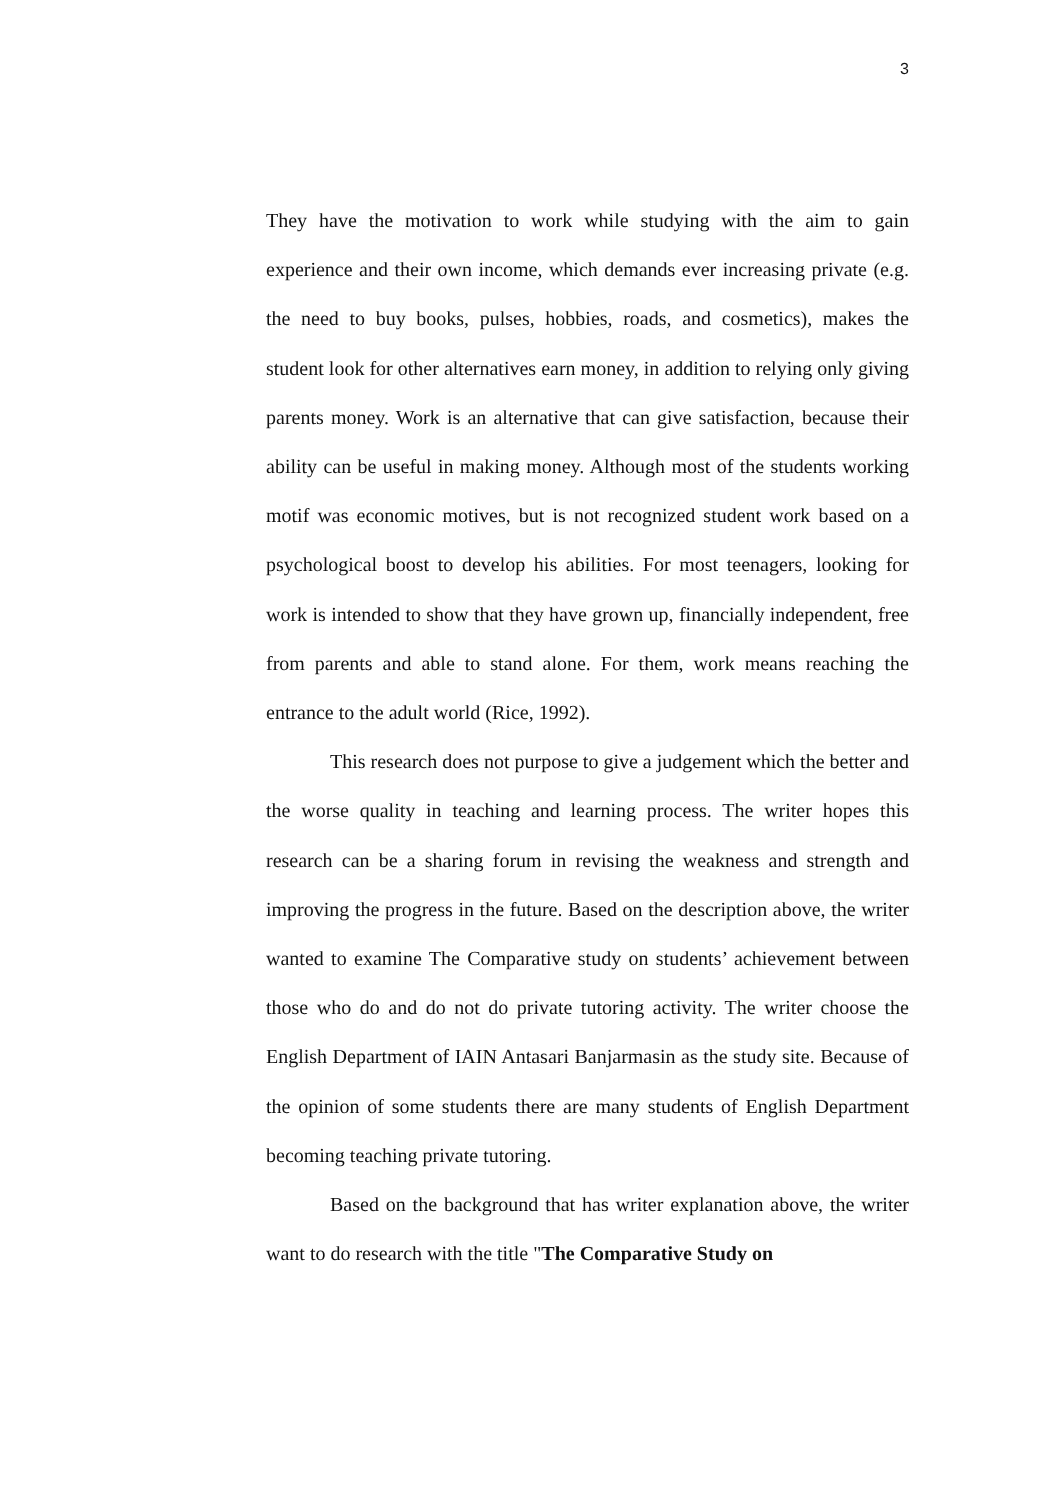3
They have the motivation to work while studying with the aim to gain experience and their own income, which demands ever increasing private (e.g. the need to buy books, pulses, hobbies, roads, and cosmetics), makes the student look for other alternatives earn money, in addition to relying only giving parents money. Work is an alternative that can give satisfaction, because their ability can be useful in making money. Although most of the students working motif was economic motives, but is not recognized student work based on a psychological boost to develop his abilities. For most teenagers, looking for work is intended to show that they have grown up, financially independent, free from parents and able to stand alone. For them, work means reaching the entrance to the adult world (Rice, 1992).
This research does not purpose to give a judgement which the better and the worse quality in teaching and learning process. The writer hopes this research can be a sharing forum in revising the weakness and strength and improving the progress in the future. Based on the description above, the writer wanted to examine The Comparative study on students’ achievement between those who do and do not do private tutoring activity. The writer choose the English Department of IAIN Antasari Banjarmasin as the study site. Because of the opinion of some students there are many students of English Department becoming teaching private tutoring.
Based on the background that has writer explanation above, the writer want to do research with the title "The Comparative Study on